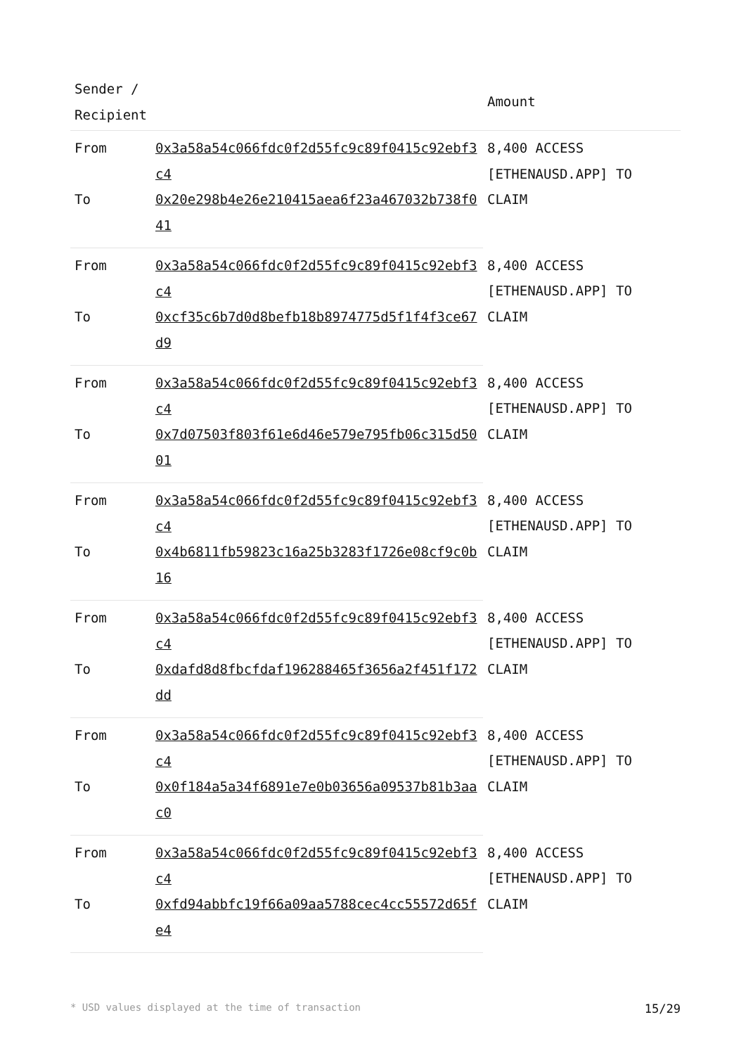| Sender / Recipient | | Amount |
| --- | --- | --- |
| From | 0x3a58a54c066fdc0f2d55fc9c89f0415c92ebf3c4 | 8,400 ACCESS [ETHENAUSD.APP] TO CLAIM |
| To | 0x20e298b4e26e210415aea6f23a467032b738f041 | |
| From | 0x3a58a54c066fdc0f2d55fc9c89f0415c92ebf3c4 | 8,400 ACCESS [ETHENAUSD.APP] TO CLAIM |
| To | 0xcf35c6b7d0d8befb18b8974775d5f1f4f3ce67d9 | |
| From | 0x3a58a54c066fdc0f2d55fc9c89f0415c92ebf3c4 | 8,400 ACCESS [ETHENAUSD.APP] TO CLAIM |
| To | 0x7d07503f803f61e6d46e579e795fb06c315d5001 | |
| From | 0x3a58a54c066fdc0f2d55fc9c89f0415c92ebf3c4 | 8,400 ACCESS [ETHENAUSD.APP] TO CLAIM |
| To | 0x4b6811fb59823c16a25b3283f1726e08cf9c0b16 | |
| From | 0x3a58a54c066fdc0f2d55fc9c89f0415c92ebf3c4 | 8,400 ACCESS [ETHENAUSD.APP] TO CLAIM |
| To | 0xdafd8d8fbcfdaf196288465f3656a2f451f172dd | |
| From | 0x3a58a54c066fdc0f2d55fc9c89f0415c92ebf3c4 | 8,400 ACCESS [ETHENAUSD.APP] TO CLAIM |
| To | 0x0f184a5a34f6891e7e0b03656a09537b81b3aac0 | |
| From | 0x3a58a54c066fdc0f2d55fc9c89f0415c92ebf3c4 | 8,400 ACCESS [ETHENAUSD.APP] TO CLAIM |
| To | 0xfd94abbfc19f66a09aa5788cec4cc55572d65fe4 | |
* USD values displayed at the time of transaction 15/29